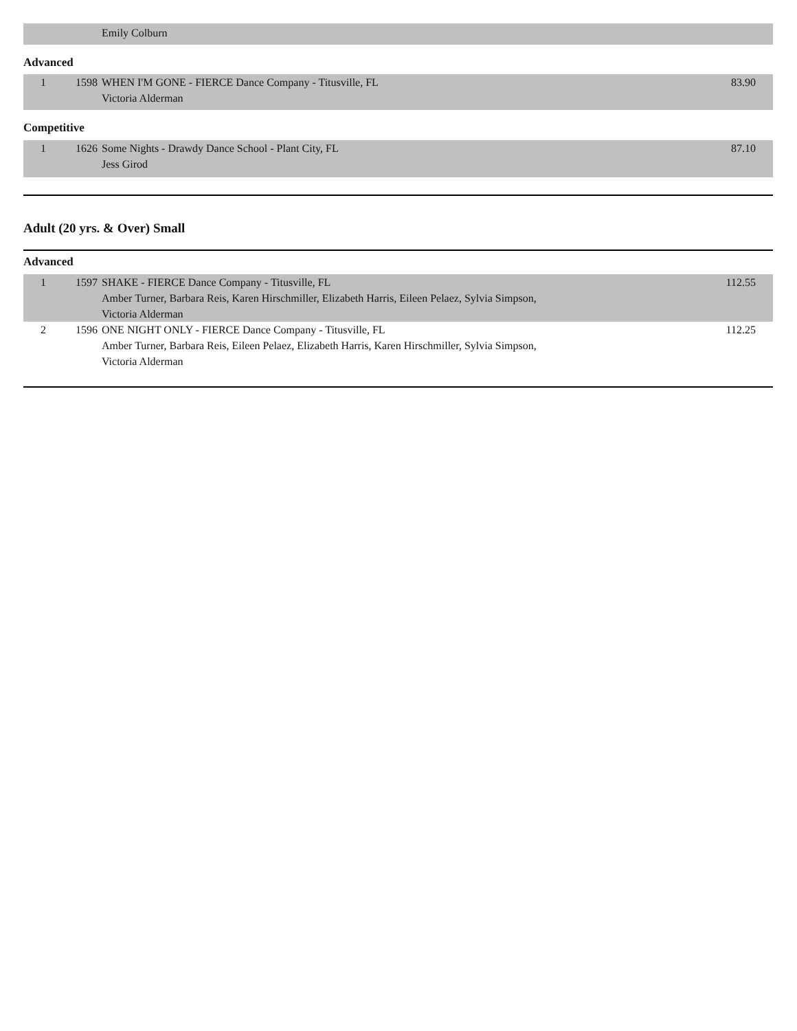| | | Emily Colburn | |
Advanced
| 1 | 1598 | WHEN I'M GONE - FIERCE Dance Company - Titusville, FL Victoria Alderman | 83.90 |
Competitive
| 1 | 1626 | Some Nights - Drawdy Dance School - Plant City, FL Jess Girod | 87.10 |
Adult (20 yrs. & Over) Small
Advanced
| 1 | 1597 | SHAKE - FIERCE Dance Company - Titusville, FL Amber Turner, Barbara Reis, Karen Hirschmiller, Elizabeth Harris, Eileen Pelaez, Sylvia Simpson, Victoria Alderman | 112.55 |
| 2 | 1596 | ONE NIGHT ONLY - FIERCE Dance Company - Titusville, FL Amber Turner, Barbara Reis, Eileen Pelaez, Elizabeth Harris, Karen Hirschmiller, Sylvia Simpson, Victoria Alderman | 112.25 |